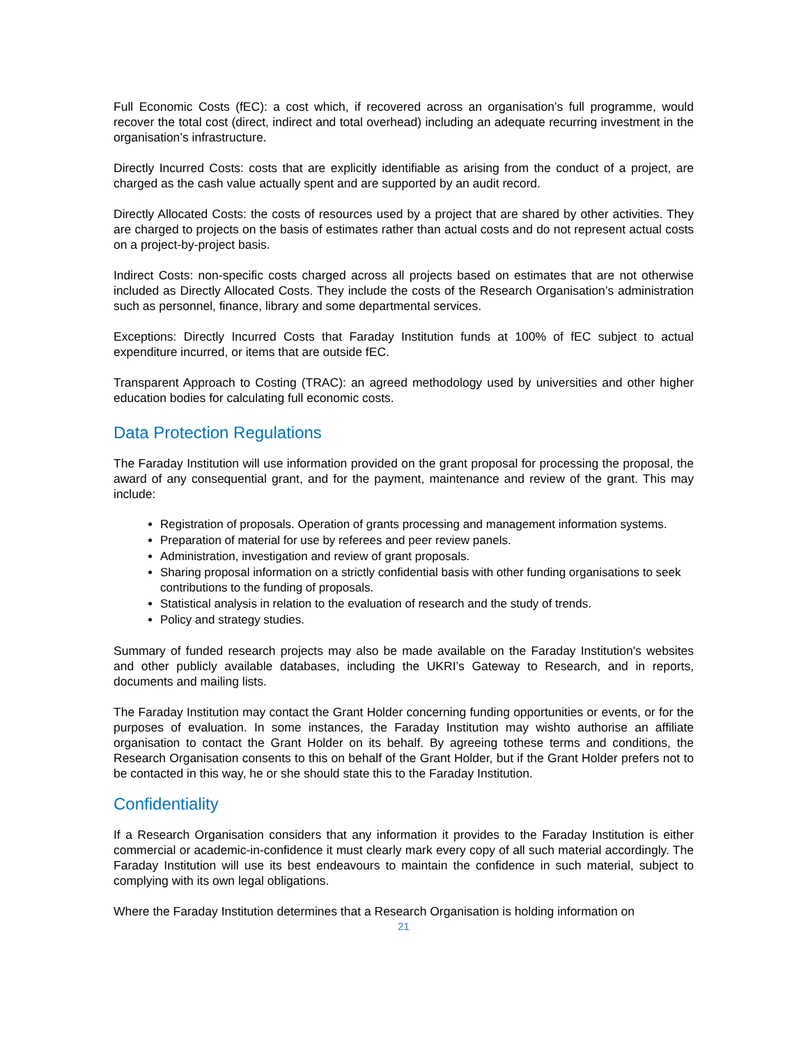Full Economic Costs (fEC): a cost which, if recovered across an organisation’s full programme, would recover the total cost (direct, indirect and total overhead) including an adequate recurring investment in the organisation’s infrastructure.
Directly Incurred Costs: costs that are explicitly identifiable as arising from the conduct of a project, are charged as the cash value actually spent and are supported by an audit record.
Directly Allocated Costs: the costs of resources used by a project that are shared by other activities. They are charged to projects on the basis of estimates rather than actual costs and do not represent actual costs on a project-by-project basis.
Indirect Costs: non-specific costs charged across all projects based on estimates that are not otherwise included as Directly Allocated Costs. They include the costs of the Research Organisation’s administration such as personnel, finance, library and some departmental services.
Exceptions: Directly Incurred Costs that Faraday Institution funds at 100% of fEC subject to actual expenditure incurred, or items that are outside fEC.
Transparent Approach to Costing (TRAC): an agreed methodology used by universities and other higher education bodies for calculating full economic costs.
Data Protection Regulations
The Faraday Institution will use information provided on the grant proposal for processing the proposal, the award of any consequential grant, and for the payment, maintenance and review of the grant. This may include:
Registration of proposals. Operation of grants processing and management information systems.
Preparation of material for use by referees and peer review panels.
Administration, investigation and review of grant proposals.
Sharing proposal information on a strictly confidential basis with other funding organisations to seek contributions to the funding of proposals.
Statistical analysis in relation to the evaluation of research and the study of trends.
Policy and strategy studies.
Summary of funded research projects may also be made available on the Faraday Institution's websites and other publicly available databases, including the UKRI’s Gateway to Research, and in reports, documents and mailing lists.
The Faraday Institution may contact the Grant Holder concerning funding opportunities or events, or for the purposes of evaluation. In some instances, the Faraday Institution may wishto authorise an affiliate organisation to contact the Grant Holder on its behalf. By agreeing tothese terms and conditions, the Research Organisation consents to this on behalf of the Grant Holder, but if the Grant Holder prefers not to be contacted in this way, he or she should state this to the Faraday Institution.
Confidentiality
If a Research Organisation considers that any information it provides to the Faraday Institution is either commercial or academic-in-confidence it must clearly mark every copy of all such material accordingly. The Faraday Institution will use its best endeavours to maintain the confidence in such material, subject to complying with its own legal obligations.
Where the Faraday Institution determines that a Research Organisation is holding information on
21